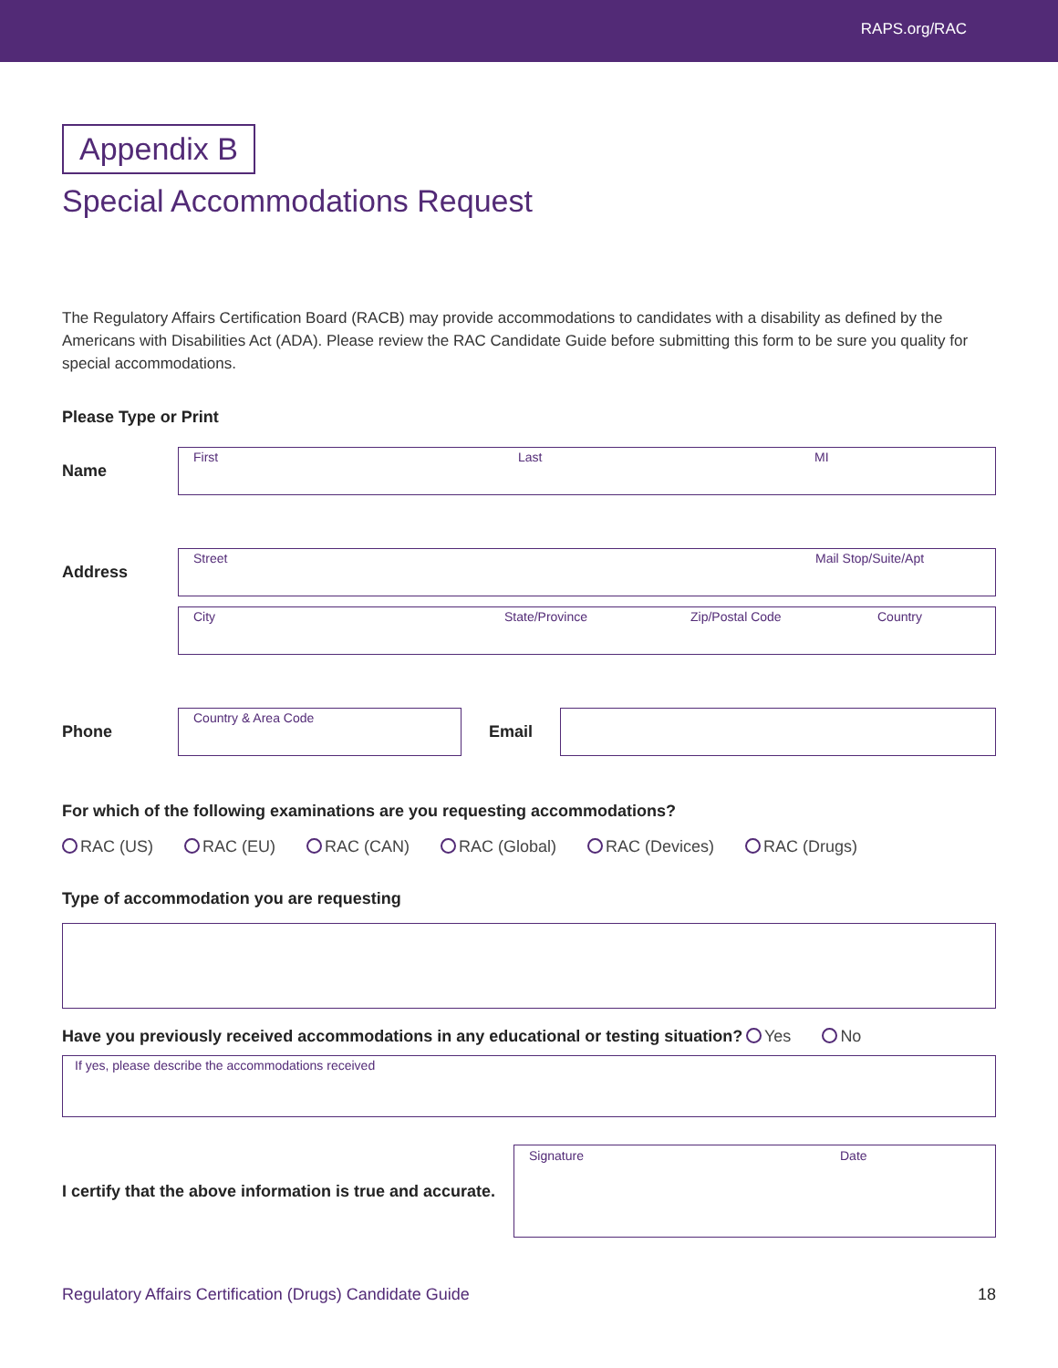RAPS.org/RAC
Appendix B
Special Accommodations Request
The Regulatory Affairs Certification Board (RACB) may provide accommodations to candidates with a disability as defined by the Americans with Disabilities Act (ADA). Please review the RAC Candidate Guide before submitting this form to be sure you quality for special accommodations.
Please Type or Print
Name
First Last MI
Address
Street Mail Stop/Suite/Apt
City State/Province Zip/Postal Code Country
Phone
Country & Area Code
Email
For which of the following examinations are you requesting accommodations?
RAC (US) RAC (EU) RAC (CAN) RAC (Global) RAC (Devices) RAC (Drugs)
Type of accommodation you are requesting
Have you previously received accommodations in any educational or testing situation? Yes No
If yes, please describe the accommodations received
I certify that the above information is true and accurate.
Signature Date
Regulatory Affairs Certification (Drugs) Candidate Guide 18